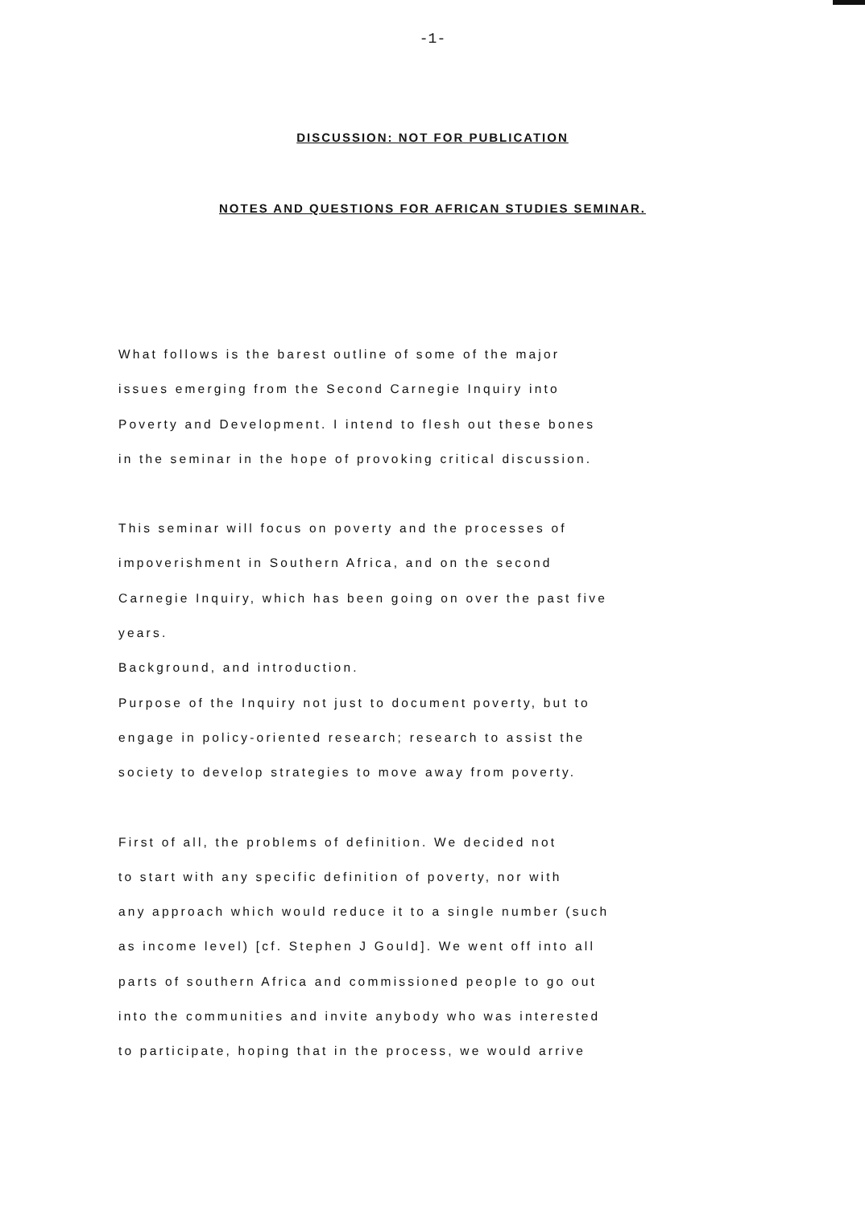-1-
DISCUSSION: NOT FOR PUBLICATION
NOTES AND QUESTIONS FOR AFRICAN STUDIES SEMINAR.
What follows is the barest outline of some of the major
issues emerging from the Second Carnegie Inquiry into
Poverty and Development. I intend to flesh out these bones
in the seminar in the hope of provoking critical discussion.
This seminar will focus on poverty and the processes of
impoverishment in Southern Africa, and on the second
Carnegie Inquiry, which has been going on over the past five
years.
Background, and introduction.
Purpose of the Inquiry not just to document poverty, but to
engage in policy-oriented research; research to assist the
society to develop strategies to move away from poverty.
First of all, the problems of definition. We decided not
to start with any specific definition of poverty, nor with
any approach which would reduce it to a single number (such
as income level) [cf. Stephen J Gould]. We went off into all
parts of southern Africa and commissioned people to go out
into the communities and invite anybody who was interested
to participate, hoping that in the process, we would arrive